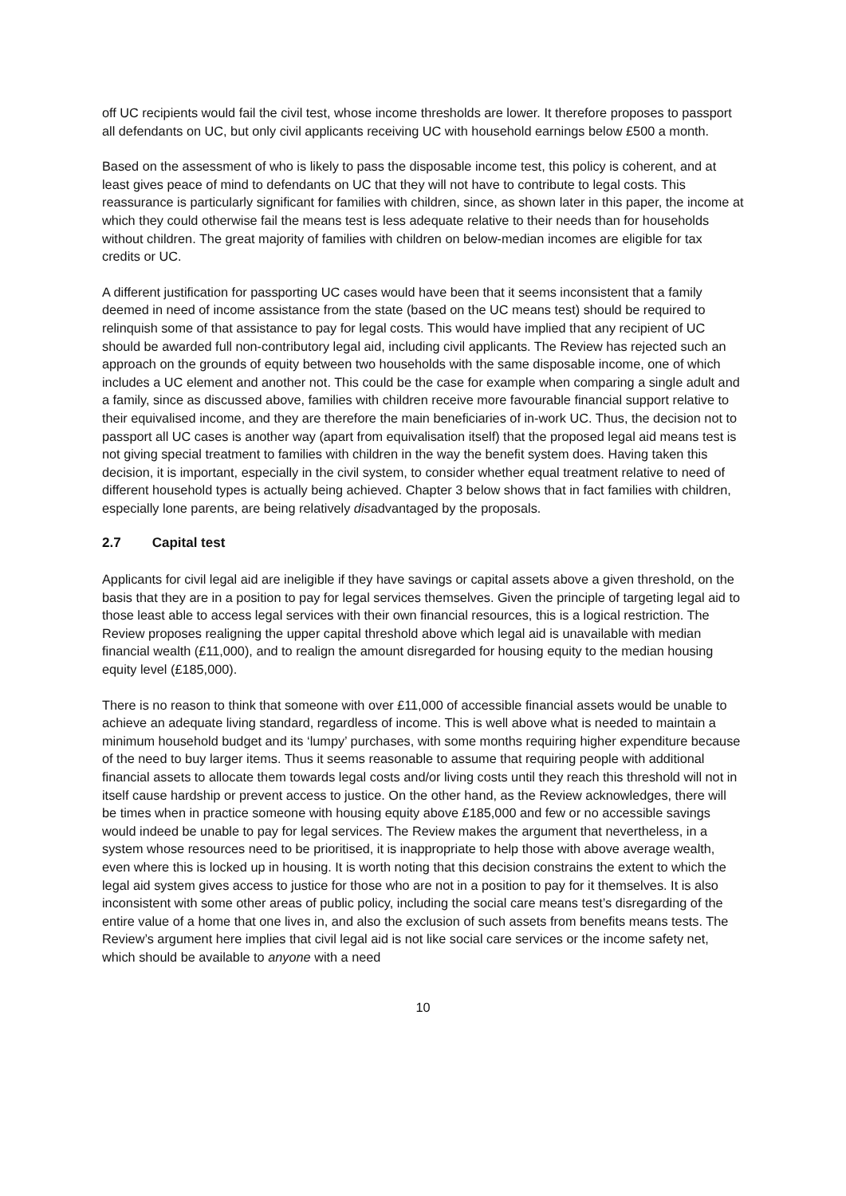off UC recipients would fail the civil test, whose income thresholds are lower. It therefore proposes to passport all defendants on UC, but only civil applicants receiving UC with household earnings below £500 a month.
Based on the assessment of who is likely to pass the disposable income test, this policy is coherent, and at least gives peace of mind to defendants on UC that they will not have to contribute to legal costs. This reassurance is particularly significant for families with children, since, as shown later in this paper, the income at which they could otherwise fail the means test is less adequate relative to their needs than for households without children. The great majority of families with children on below-median incomes are eligible for tax credits or UC.
A different justification for passporting UC cases would have been that it seems inconsistent that a family deemed in need of income assistance from the state (based on the UC means test) should be required to relinquish some of that assistance to pay for legal costs. This would have implied that any recipient of UC should be awarded full non-contributory legal aid, including civil applicants. The Review has rejected such an approach on the grounds of equity between two households with the same disposable income, one of which includes a UC element and another not. This could be the case for example when comparing a single adult and a family, since as discussed above, families with children receive more favourable financial support relative to their equivalised income, and they are therefore the main beneficiaries of in-work UC. Thus, the decision not to passport all UC cases is another way (apart from equivalisation itself) that the proposed legal aid means test is not giving special treatment to families with children in the way the benefit system does. Having taken this decision, it is important, especially in the civil system, to consider whether equal treatment relative to need of different household types is actually being achieved. Chapter 3 below shows that in fact families with children, especially lone parents, are being relatively disadvantaged by the proposals.
2.7 Capital test
Applicants for civil legal aid are ineligible if they have savings or capital assets above a given threshold, on the basis that they are in a position to pay for legal services themselves. Given the principle of targeting legal aid to those least able to access legal services with their own financial resources, this is a logical restriction. The Review proposes realigning the upper capital threshold above which legal aid is unavailable with median financial wealth (£11,000), and to realign the amount disregarded for housing equity to the median housing equity level (£185,000).
There is no reason to think that someone with over £11,000 of accessible financial assets would be unable to achieve an adequate living standard, regardless of income. This is well above what is needed to maintain a minimum household budget and its ‘lumpy’ purchases, with some months requiring higher expenditure because of the need to buy larger items. Thus it seems reasonable to assume that requiring people with additional financial assets to allocate them towards legal costs and/or living costs until they reach this threshold will not in itself cause hardship or prevent access to justice. On the other hand, as the Review acknowledges, there will be times when in practice someone with housing equity above £185,000 and few or no accessible savings would indeed be unable to pay for legal services. The Review makes the argument that nevertheless, in a system whose resources need to be prioritised, it is inappropriate to help those with above average wealth, even where this is locked up in housing. It is worth noting that this decision constrains the extent to which the legal aid system gives access to justice for those who are not in a position to pay for it themselves. It is also inconsistent with some other areas of public policy, including the social care means test’s disregarding of the entire value of a home that one lives in, and also the exclusion of such assets from benefits means tests. The Review’s argument here implies that civil legal aid is not like social care services or the income safety net, which should be available to anyone with a need
10